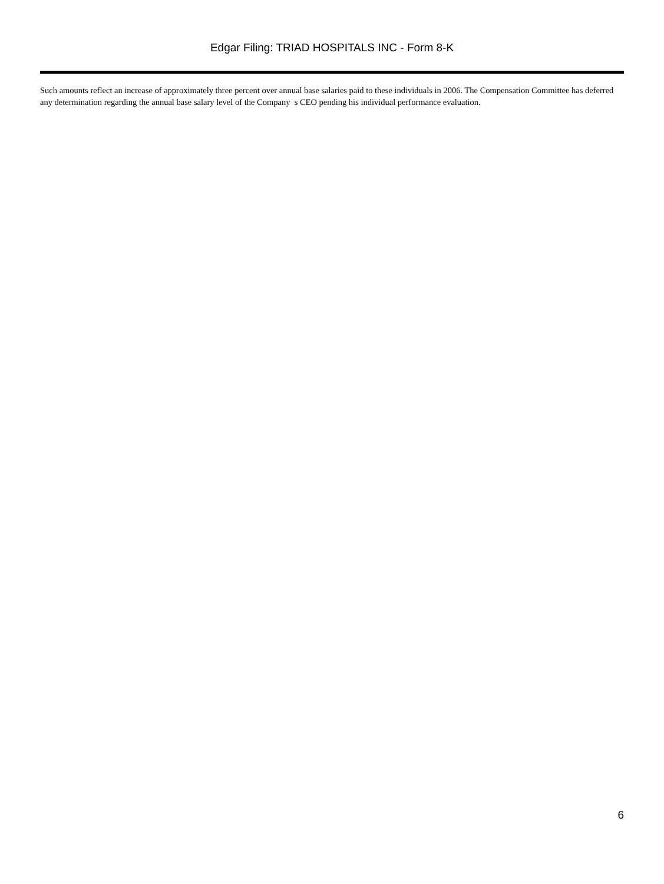Edgar Filing: TRIAD HOSPITALS INC - Form 8-K
Such amounts reflect an increase of approximately three percent over annual base salaries paid to these individuals in 2006. The Compensation Committee has deferred any determination regarding the annual base salary level of the Company s CEO pending his individual performance evaluation.
6